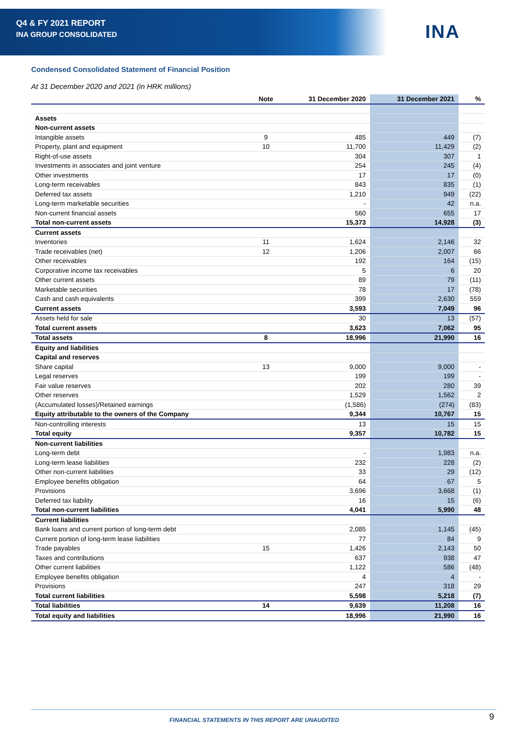Q4 & FY 2021 REPORT
INA GROUP CONSOLIDATED
INA
Condensed Consolidated Statement of Financial Position
At 31 December 2020 and 2021 (in HRK millions)
| | Note | 31 December 2020 | 31 December 2021 | % |
| --- | --- | --- | --- | --- |
| Assets | | | | |
| Non-current assets | | | | |
| Intangible assets | 9 | 485 | 449 | (7) |
| Property, plant and equipment | 10 | 11,700 | 11,429 | (2) |
| Right-of-use assets | | 304 | 307 | 1 |
| Investments in associates and joint venture | | 254 | 245 | (4) |
| Other investments | | 17 | 17 | (0) |
| Long-term receivables | | 843 | 835 | (1) |
| Deferred tax assets | | 1,210 | 949 | (22) |
| Long-term marketable securities | | - | 42 | n.a. |
| Non-current financial assets | | 560 | 655 | 17 |
| Total non-current assets | | 15,373 | 14,928 | (3) |
| Current assets | | | | |
| Inventories | 11 | 1,624 | 2,146 | 32 |
| Trade receivables (net) | 12 | 1,206 | 2,007 | 66 |
| Other receivables | | 192 | 164 | (15) |
| Corporative income tax receivables | | 5 | 6 | 20 |
| Other current assets | | 89 | 79 | (11) |
| Marketable securities | | 78 | 17 | (78) |
| Cash and cash equivalents | | 399 | 2,630 | 559 |
| Current assets | | 3,593 | 7,049 | 96 |
| Assets held for sale | | 30 | 13 | (57) |
| Total current assets | | 3,623 | 7,062 | 95 |
| Total assets | 8 | 18,996 | 21,990 | 16 |
| Equity and liabilities | | | | |
| Capital and reserves | | | | |
| Share capital | 13 | 9,000 | 9,000 | - |
| Legal reserves | | 199 | 199 | - |
| Fair value reserves | | 202 | 280 | 39 |
| Other reserves | | 1,529 | 1,562 | 2 |
| (Accumulated losses)/Retained earnings | | (1,586) | (274) | (83) |
| Equity attributable to the owners of the Company | | 9,344 | 10,767 | 15 |
| Non-controlling interests | | 13 | 15 | 15 |
| Total equity | | 9,357 | 10,782 | 15 |
| Non-current liabilities | | | | |
| Long-term debt | | - | 1,983 | n.a. |
| Long-term lease liabilities | | 232 | 228 | (2) |
| Other non-current liabilities | | 33 | 29 | (12) |
| Employee benefits obligation | | 64 | 67 | 5 |
| Provisions | | 3,696 | 3,668 | (1) |
| Deferred tax liability | | 16 | 15 | (6) |
| Total non-current liabilities | | 4,041 | 5,990 | 48 |
| Current liabilities | | | | |
| Bank loans and current portion of long-term debt | | 2,085 | 1,145 | (45) |
| Current portion of long-term lease liabilities | | 77 | 84 | 9 |
| Trade payables | 15 | 1,426 | 2,143 | 50 |
| Taxes and contributions | | 637 | 938 | 47 |
| Other current liabilities | | 1,122 | 586 | (48) |
| Employee benefits obligation | | 4 | 4 | - |
| Provisions | | 247 | 318 | 29 |
| Total current liabilities | | 5,598 | 5,218 | (7) |
| Total liabilities | 14 | 9,639 | 11,208 | 16 |
| Total equity and liabilities | | 18,996 | 21,990 | 16 |
FINANCIAL STATEMENTS IN THIS REPORT ARE UNAUDITED
9